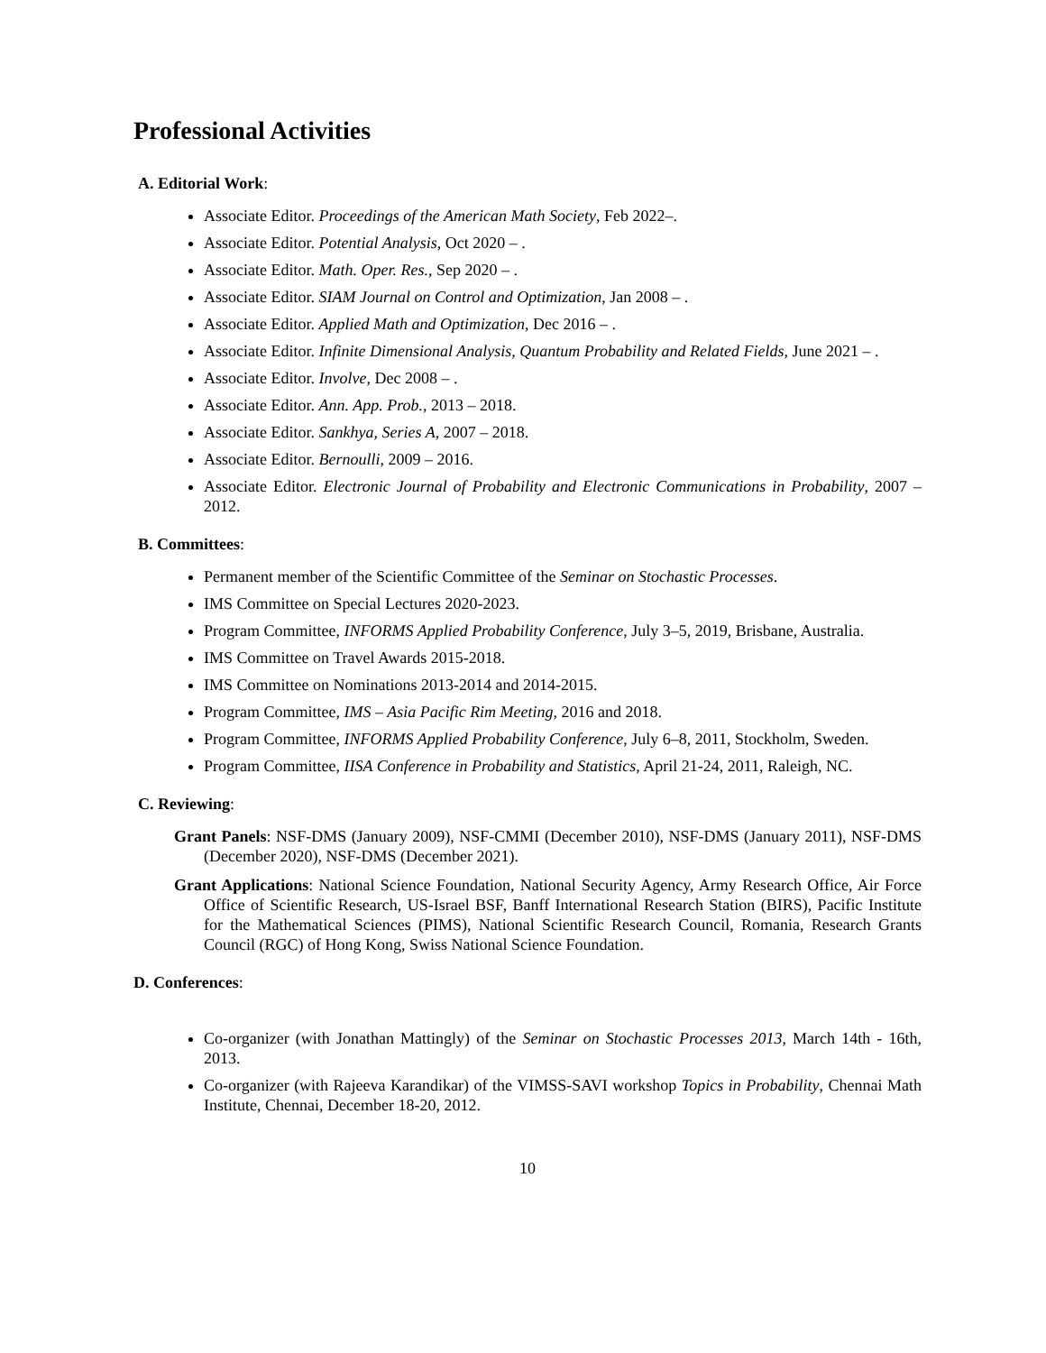Professional Activities
A. Editorial Work:
Associate Editor. Proceedings of the American Math Society, Feb 2022–.
Associate Editor. Potential Analysis, Oct 2020 – .
Associate Editor. Math. Oper. Res., Sep 2020 – .
Associate Editor. SIAM Journal on Control and Optimization, Jan 2008 – .
Associate Editor. Applied Math and Optimization, Dec 2016 – .
Associate Editor. Infinite Dimensional Analysis, Quantum Probability and Related Fields, June 2021 – .
Associate Editor. Involve, Dec 2008 – .
Associate Editor. Ann. App. Prob., 2013 – 2018.
Associate Editor. Sankhya, Series A, 2007 – 2018.
Associate Editor. Bernoulli, 2009 – 2016.
Associate Editor. Electronic Journal of Probability and Electronic Communications in Probability, 2007 – 2012.
B. Committees:
Permanent member of the Scientific Committee of the Seminar on Stochastic Processes.
IMS Committee on Special Lectures 2020-2023.
Program Committee, INFORMS Applied Probability Conference, July 3–5, 2019, Brisbane, Australia.
IMS Committee on Travel Awards 2015-2018.
IMS Committee on Nominations 2013-2014 and 2014-2015.
Program Committee, IMS – Asia Pacific Rim Meeting, 2016 and 2018.
Program Committee, INFORMS Applied Probability Conference, July 6–8, 2011, Stockholm, Sweden.
Program Committee, IISA Conference in Probability and Statistics, April 21-24, 2011, Raleigh, NC.
C. Reviewing:
Grant Panels: NSF-DMS (January 2009), NSF-CMMI (December 2010), NSF-DMS (January 2011), NSF-DMS (December 2020), NSF-DMS (December 2021).
Grant Applications: National Science Foundation, National Security Agency, Army Research Office, Air Force Office of Scientific Research, US-Israel BSF, Banff International Research Station (BIRS), Pacific Institute for the Mathematical Sciences (PIMS), National Scientific Research Council, Romania, Research Grants Council (RGC) of Hong Kong, Swiss National Science Foundation.
D. Conferences:
Co-organizer (with Jonathan Mattingly) of the Seminar on Stochastic Processes 2013, March 14th - 16th, 2013.
Co-organizer (with Rajeeva Karandikar) of the VIMSS-SAVI workshop Topics in Probability, Chennai Math Institute, Chennai, December 18-20, 2012.
10